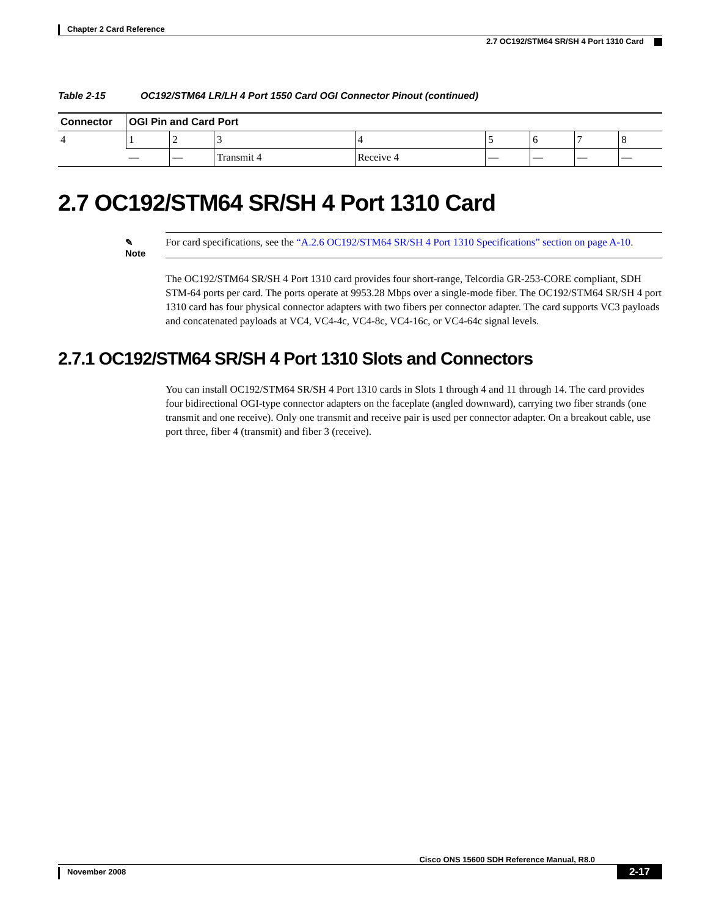Chapter 2 Card Reference
2.7 OC192/STM64 SR/SH 4 Port 1310 Card
Table 2-15 OC192/STM64 LR/LH 4 Port 1550 Card OGI Connector Pinout (continued)
| Connector | OGI Pin and Card Port | | | | | | | |
| --- | --- | --- | --- | --- | --- | --- | --- | --- |
| 4 | 1 | 2 | 3 | 4 | 5 | 6 | 7 | 8 |
| | — | — | Transmit 4 | Receive 4 | — | — | — | — |
2.7 OC192/STM64 SR/SH 4 Port 1310 Card
✎
Note
For card specifications, see the “A.2.6 OC192/STM64 SR/SH 4 Port 1310 Specifications” section on page A-10.
The OC192/STM64 SR/SH 4 Port 1310 card provides four short-range, Telcordia GR-253-CORE compliant, SDH STM-64 ports per card. The ports operate at 9953.28 Mbps over a single-mode fiber. The OC192/STM64 SR/SH 4 port 1310 card has four physical connector adapters with two fibers per connector adapter. The card supports VC3 payloads and concatenated payloads at VC4, VC4-4c, VC4-8c, VC4-16c, or VC4-64c signal levels.
2.7.1 OC192/STM64 SR/SH 4 Port 1310 Slots and Connectors
You can install OC192/STM64 SR/SH 4 Port 1310 cards in Slots 1 through 4 and 11 through 14. The card provides four bidirectional OGI-type connector adapters on the faceplate (angled downward), carrying two fiber strands (one transmit and one receive). Only one transmit and receive pair is used per connector adapter. On a breakout cable, use port three, fiber 4 (transmit) and fiber 3 (receive).
Cisco ONS 15600 SDH Reference Manual, R8.0
November 2008 2-17